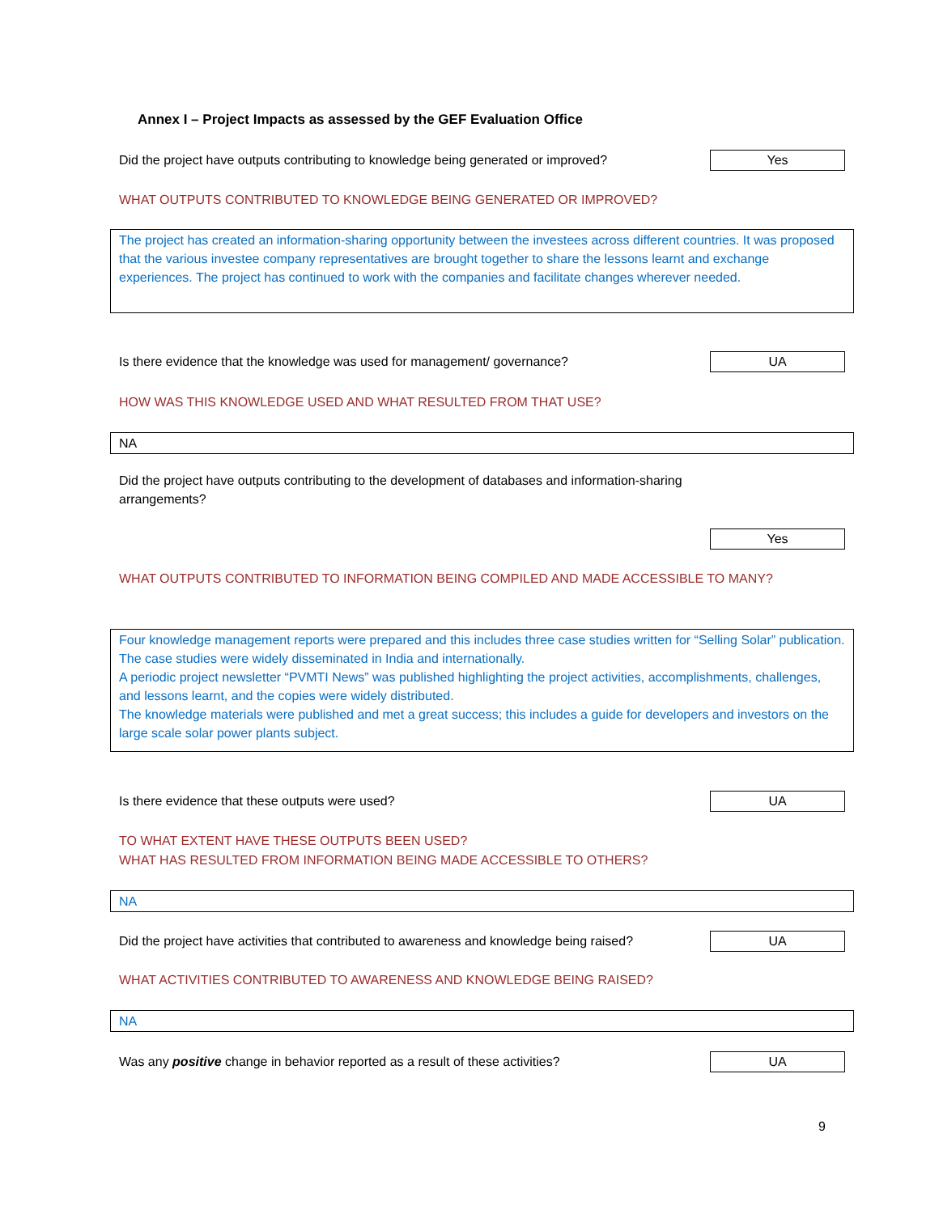Annex I – Project Impacts as assessed by the GEF Evaluation Office
Did the project have outputs contributing to knowledge being generated or improved? Yes
WHAT OUTPUTS CONTRIBUTED TO KNOWLEDGE BEING GENERATED OR IMPROVED?
The project has created an information-sharing opportunity between the investees across different countries. It was proposed that the various investee company representatives are brought together to share the lessons learnt and exchange experiences. The project has continued to work with the companies and facilitate changes wherever needed.
Is there evidence that the knowledge was used for management/ governance? UA
HOW WAS THIS KNOWLEDGE USED AND WHAT RESULTED FROM THAT USE?
NA
Did the project have outputs contributing to the development of databases and information-sharing arrangements?
Yes
WHAT OUTPUTS CONTRIBUTED TO INFORMATION BEING COMPILED AND MADE ACCESSIBLE TO MANY?
Four knowledge management reports were prepared and this includes three case studies written for “Selling Solar” publication. The case studies were widely disseminated in India and internationally.
A periodic project newsletter “PVMTI News” was published highlighting the project activities, accomplishments, challenges, and lessons learnt, and the copies were widely distributed.
The knowledge materials were published and met a great success; this includes a guide for developers and investors on the large scale solar power plants subject.
Is there evidence that these outputs were used? UA
TO WHAT EXTENT HAVE THESE OUTPUTS BEEN USED?
WHAT HAS RESULTED FROM INFORMATION BEING MADE ACCESSIBLE TO OTHERS?
NA
Did the project have activities that contributed to awareness and knowledge being raised? UA
WHAT ACTIVITIES CONTRIBUTED TO AWARENESS AND KNOWLEDGE BEING RAISED?
NA
Was any positive change in behavior reported as a result of these activities? UA
9